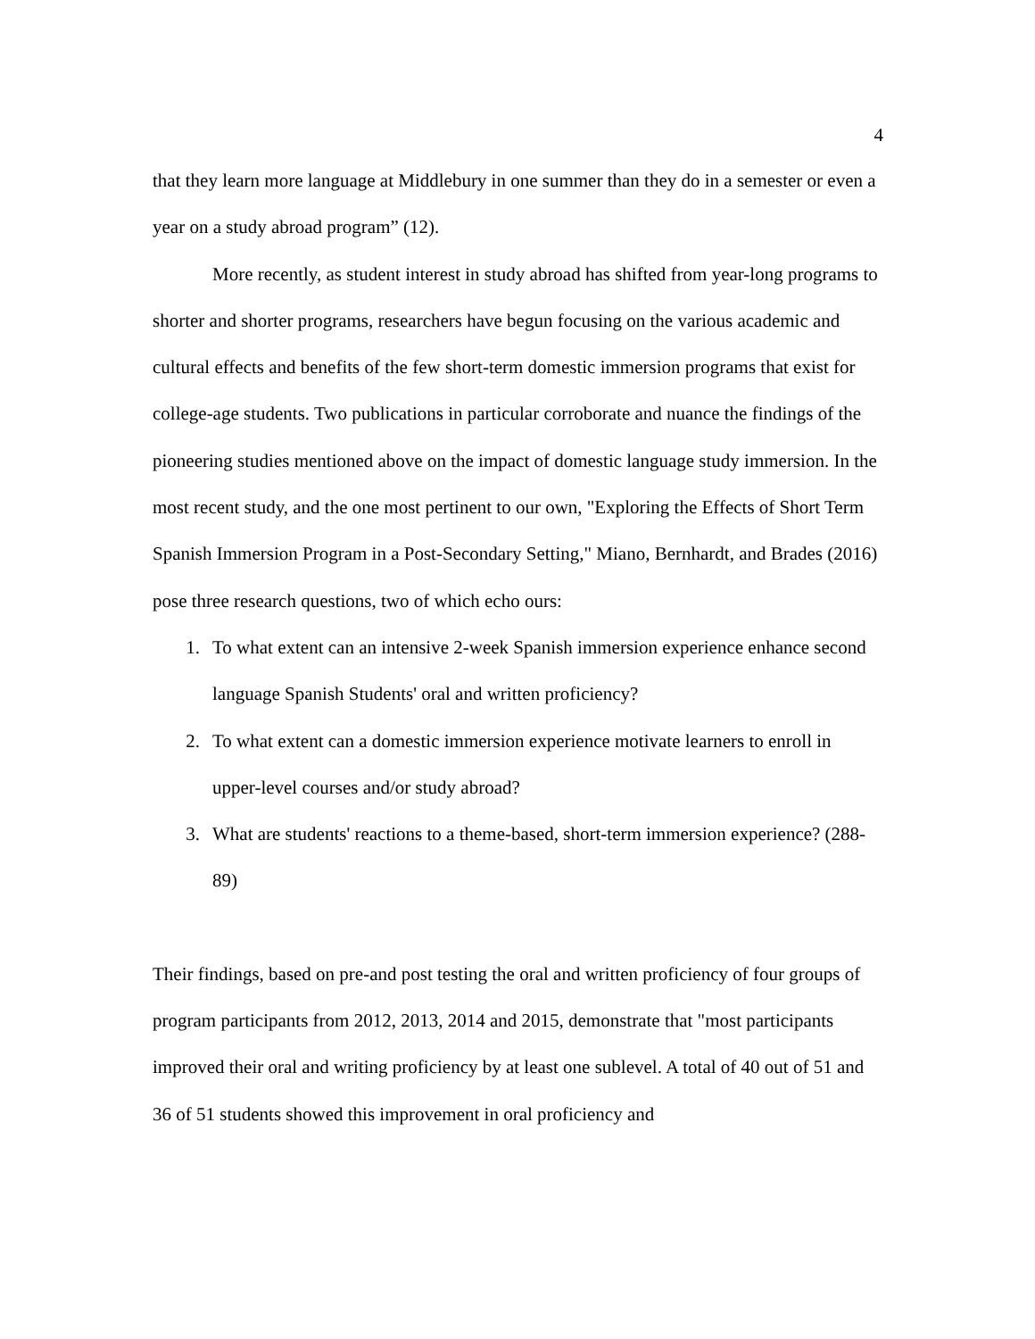4
that they learn more language at Middlebury in one summer than they do in a semester or even a year on a study abroad program” (12).
More recently, as student interest in study abroad has shifted from year-long programs to shorter and shorter programs, researchers have begun focusing on the various academic and cultural effects and benefits of the few short-term domestic immersion programs that exist for college-age students. Two publications in particular corroborate and nuance the findings of the pioneering studies mentioned above on the impact of domestic language study immersion. In the most recent study, and the one most pertinent to our own, "Exploring the Effects of Short Term Spanish Immersion Program in a Post-Secondary Setting," Miano, Bernhardt, and Brades (2016) pose three research questions, two of which echo ours:
1. To what extent can an intensive 2-week Spanish immersion experience enhance second language Spanish Students' oral and written proficiency?
2. To what extent can a domestic immersion experience motivate learners to enroll in upper-level courses and/or study abroad?
3. What are students' reactions to a theme-based, short-term immersion experience? (288-89)
Their findings, based on pre-and post testing the oral and written proficiency of four groups of program participants from 2012, 2013, 2014 and 2015, demonstrate that "most participants improved their oral and writing proficiency by at least one sublevel. A total of 40 out of 51 and 36 of 51 students showed this improvement in oral proficiency and